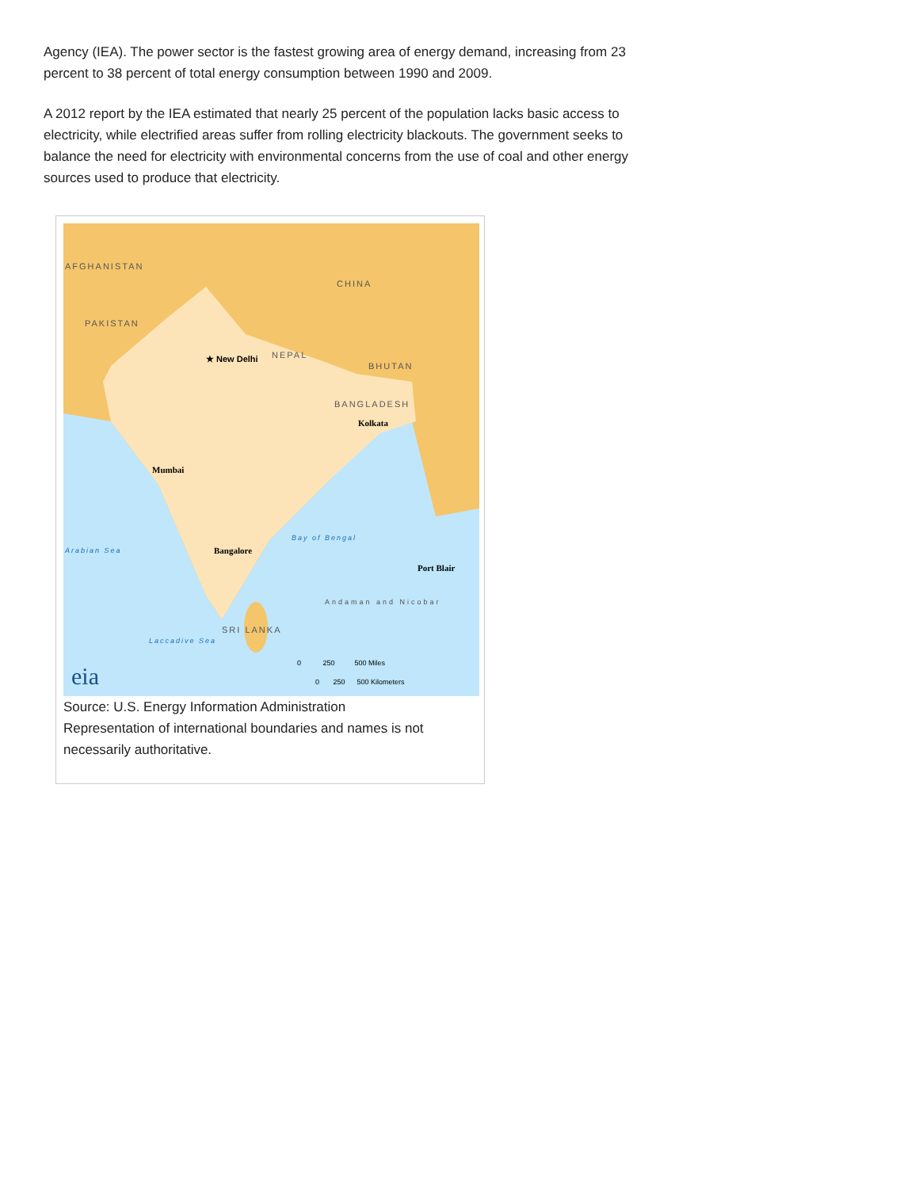Agency (IEA). The power sector is the fastest growing area of energy demand, increasing from 23 percent to 38 percent of total energy consumption between 1990 and 2009.
A 2012 report by the IEA estimated that nearly 25 percent of the population lacks basic access to electricity, while electrified areas suffer from rolling electricity blackouts. The government seeks to balance the need for electricity with environmental concerns from the use of coal and other energy sources used to produce that electricity.
AFGHANISTAN
CHINA
PAKISTAN
NEPAL
BHUTAN
★ New Delhi
BANGLADESH
Kolkata
Mumbai
Bangalore
Port Blair
Arabian Sea
Bay of Bengal
Andaman and Nicobar
SRI LANKA
Laccadive Sea
eia
0 250 500 Miles
0 250 500 Kilometers
Source: U.S. Energy Information Administration
Representation of international boundaries and names is not necessarily authoritative.